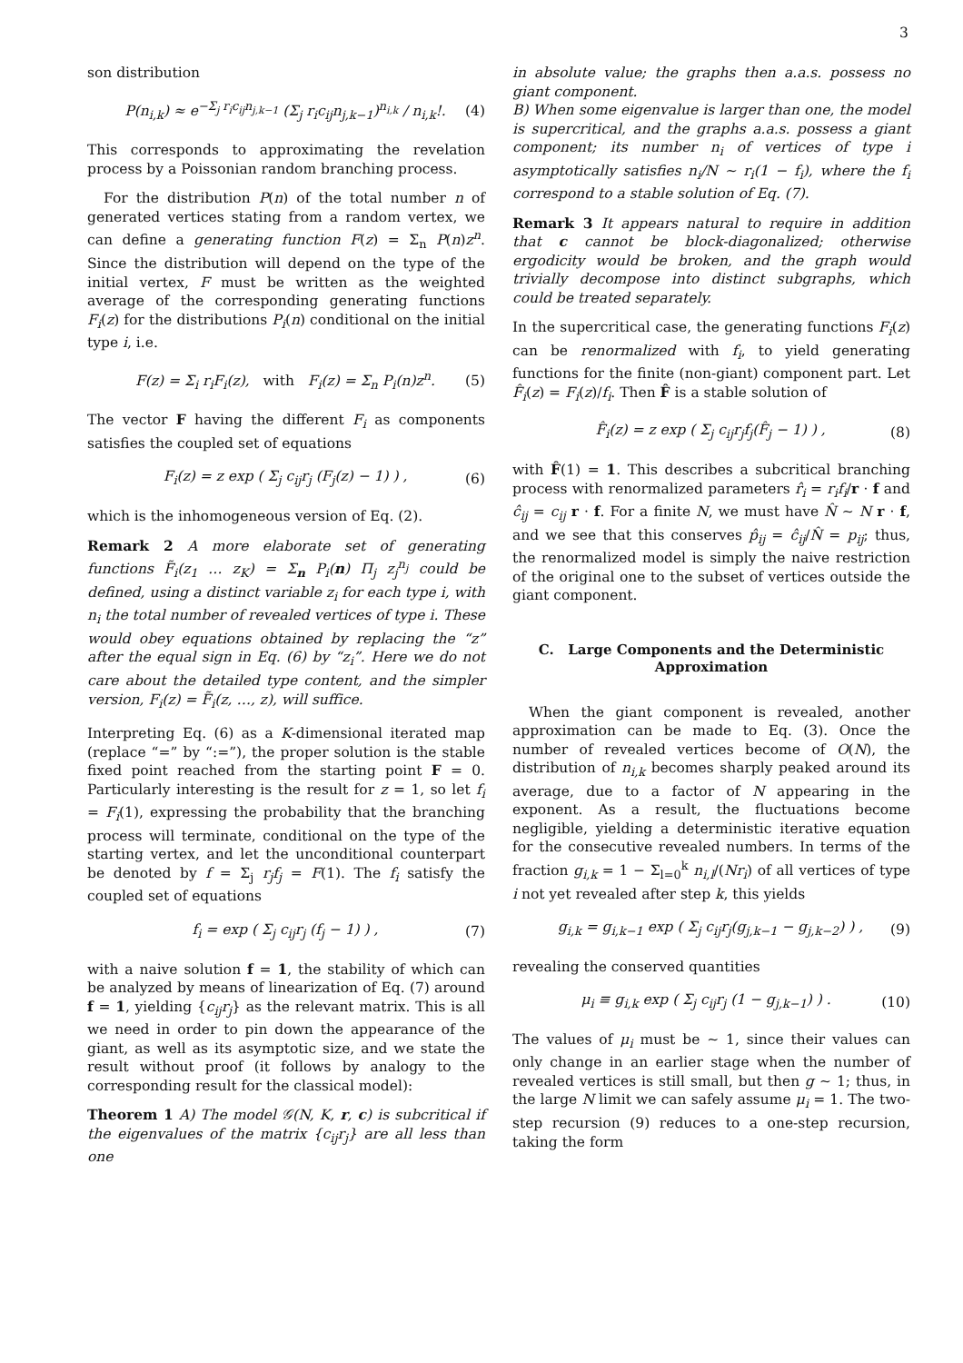3
son distribution
P(n<sub>i,k</sub>) ≈ e<sup>−Σ<sub>j</sub> r<sub>i</sub>c<sub>ij</sub>n<sub>j,k−1</sub></sup> (Σ<sub>j</sub> r<sub>i</sub>c<sub>ij</sub>n<sub>j,k−1</sub>)<sup>n<sub>i,k</sub></sup> / n<sub>i,k</sub>!. (4)
This corresponds to approximating the revelation process by a Poissonian random branching process.
For the distribution P(n) of the total number n of generated vertices stating from a random vertex, we can define a generating function F(z) = Σ<sub>n</sub> P(n)z<sup>n</sup>. Since the distribution will depend on the type of the initial vertex, F must be written as the weighted average of the corresponding generating functions F<sub>i</sub>(z) for the distributions P<sub>i</sub>(n) conditional on the initial type i, i.e.
F(z) = Σ<sub>i</sub> r<sub>i</sub>F<sub>i</sub>(z), with F<sub>i</sub>(z) = Σ<sub>n</sub> P<sub>i</sub>(n)z<sup>n</sup>. (5)
The vector F having the different F<sub>i</sub> as components satisfies the coupled set of equations
F<sub>i</sub>(z) = z exp ( Σ<sub>j</sub> c<sub>ij</sub>r<sub>j</sub> (F<sub>j</sub>(z) − 1) ) , (6)
which is the inhomogeneous version of Eq. (2).
Remark 2 A more elaborate set of generating functions F̃<sub>i</sub>(z<sub>1</sub> … z<sub>K</sub>) = Σ<sub>n</sub> P<sub>i</sub>(n) Π<sub>j</sub> z<sub>j</sub><sup>n<sub>j</sub></sup> could be defined, using a distinct variable z<sub>i</sub> for each type i, with n<sub>i</sub> the total number of revealed vertices of type i. These would obey equations obtained by replacing the “z” after the equal sign in Eq. (6) by “z<sub>i</sub>”. Here we do not care about the detailed type content, and the simpler version, F<sub>i</sub>(z) = F̃<sub>i</sub>(z, …, z), will suffice.
Interpreting Eq. (6) as a K-dimensional iterated map (replace “=” by “:=”), the proper solution is the stable fixed point reached from the starting point F = 0. Particularly interesting is the result for z = 1, so let f<sub>i</sub> = F<sub>i</sub>(1), expressing the probability that the branching process will terminate, conditional on the type of the starting vertex, and let the unconditional counterpart be denoted by f = Σ<sub>j</sub> r<sub>j</sub>f<sub>j</sub> = F(1). The f<sub>i</sub> satisfy the coupled set of equations
f<sub>i</sub> = exp ( Σ<sub>j</sub> c<sub>ij</sub>r<sub>j</sub> (f<sub>j</sub> − 1) ) , (7)
with a naive solution f = 1, the stability of which can be analyzed by means of linearization of Eq. (7) around f = 1, yielding {c<sub>ij</sub>r<sub>j</sub>} as the relevant matrix. This is all we need in order to pin down the appearance of the giant, as well as its asymptotic size, and we state the result without proof (it follows by analogy to the corresponding result for the classical model):
Theorem 1 A) The model 𝒢(N, K, r, c) is subcritical if the eigenvalues of the matrix {c<sub>ij</sub>r<sub>j</sub>} are all less than one
in absolute value; the graphs then a.a.s. possess no giant component.
B) When some eigenvalue is larger than one, the model is supercritical, and the graphs a.a.s. possess a giant component; its number n<sub>i</sub> of vertices of type i asymptotically satisfies n<sub>i</sub>/N ∼ r<sub>i</sub>(1 − f<sub>i</sub>), where the f<sub>i</sub> correspond to a stable solution of Eq. (7).
Remark 3 It appears natural to require in addition that c cannot be block-diagonalized; otherwise ergodicity would be broken, and the graph would trivially decompose into distinct subgraphs, which could be treated separately.
In the supercritical case, the generating functions F<sub>i</sub>(z) can be renormalized with f<sub>i</sub>, to yield generating functions for the finite (non-giant) component part. Let F̂<sub>i</sub>(z) = F<sub>i</sub>(z)/f<sub>i</sub>. Then F̂ is a stable solution of
F̂<sub>i</sub>(z) = z exp ( Σ<sub>j</sub> c<sub>ij</sub>r<sub>j</sub>f<sub>j</sub>(F̂<sub>j</sub> − 1) ) , (8)
with F̂(1) = 1. This describes a subcritical branching process with renormalized parameters r̂<sub>i</sub> = r<sub>i</sub>f<sub>i</sub>/r · f and ĉ<sub>ij</sub> = c<sub>ij</sub> r · f. For a finite N, we must have N̂ ∼ N r · f, and we see that this conserves p̂<sub>ij</sub> = ĉ<sub>ij</sub>/N̂ = p<sub>ij</sub>; thus, the renormalized model is simply the naive restriction of the original one to the subset of vertices outside the giant component.
C. Large Components and the Deterministic Approximation
When the giant component is revealed, another approximation can be made to Eq. (3). Once the number of revealed vertices become of O(N), the distribution of n<sub>i,k</sub> becomes sharply peaked around its average, due to a factor of N appearing in the exponent. As a result, the fluctuations become negligible, yielding a deterministic iterative equation for the consecutive revealed numbers. In terms of the fraction g<sub>i,k</sub> = 1 − Σ<sub>l=0</sub><sup>k</sup> n<sub>i,l</sub>/(Nr<sub>i</sub>) of all vertices of type i not yet revealed after step k, this yields
g<sub>i,k</sub> = g<sub>i,k−1</sub> exp ( Σ<sub>j</sub> c<sub>ij</sub>r<sub>j</sub>(g<sub>j,k−1</sub> − g<sub>j,k−2</sub>) ) , (9)
revealing the conserved quantities
μ<sub>i</sub> ≡ g<sub>i,k</sub> exp ( Σ<sub>j</sub> c<sub>ij</sub>r<sub>j</sub> (1 − g<sub>j,k−1</sub>) ) . (10)
The values of μ<sub>i</sub> must be ∼ 1, since their values can only change in an earlier stage when the number of revealed vertices is still small, but then g ∼ 1; thus, in the large N limit we can safely assume μ<sub>i</sub> = 1. The two-step recursion (9) reduces to a one-step recursion, taking the form